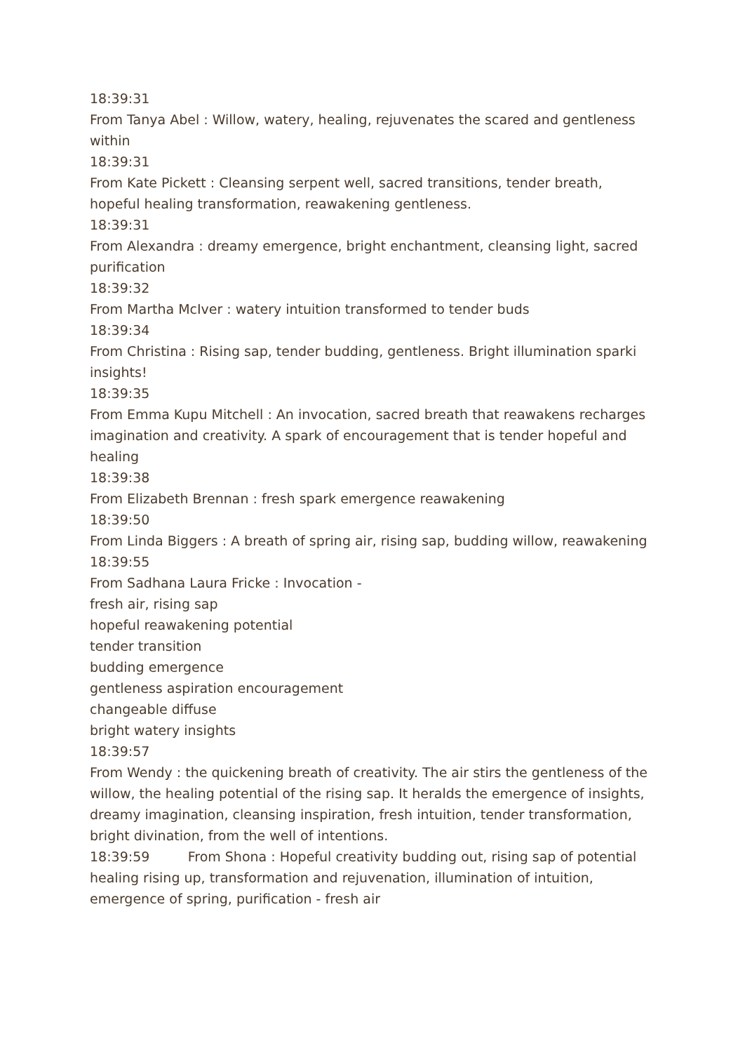18:39:31
From Tanya Abel : Willow, watery, healing, rejuvenates the scared and gentleness within
18:39:31
From Kate Pickett : Cleansing serpent well, sacred transitions, tender breath, hopeful healing transformation, reawakening gentleness.
18:39:31
From Alexandra : dreamy emergence, bright enchantment, cleansing light, sacred purification
18:39:32
From Martha McIver : watery intuition transformed to tender buds
18:39:34
From Christina : Rising sap, tender budding, gentleness. Bright illumination sparki insights!
18:39:35
From Emma Kupu Mitchell : An invocation, sacred breath that reawakens recharges imagination and creativity. A spark of encouragement that is tender hopeful and healing
18:39:38
From Elizabeth Brennan : fresh spark emergence reawakening
18:39:50
From Linda Biggers : A breath of spring air, rising sap, budding willow, reawakening
18:39:55
From Sadhana Laura Fricke : Invocation -
fresh air, rising sap
hopeful reawakening potential
tender transition
budding emergence
gentleness aspiration encouragement
changeable diffuse
bright watery insights
18:39:57
From Wendy : the quickening breath of creativity. The air stirs the gentleness of the willow, the healing potential of the rising sap. It heralds the emergence of insights, dreamy imagination, cleansing inspiration, fresh intuition, tender transformation, bright divination, from the well of intentions.
18:39:59 From Shona : Hopeful creativity budding out, rising sap of potential healing rising up, transformation and rejuvenation, illumination of intuition, emergence of spring, purification - fresh air